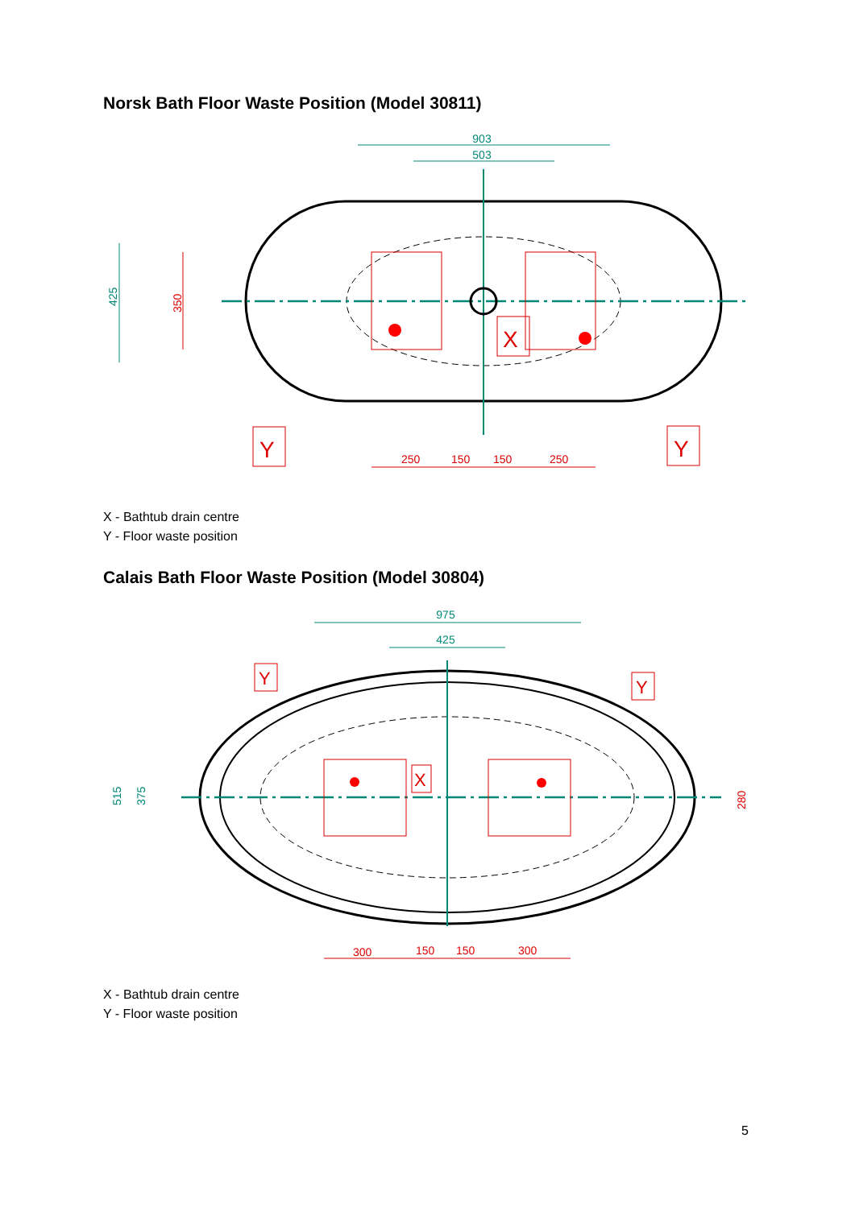Norsk Bath Floor Waste Position (Model 30811)
903
503
425
350
250
150
150
250
Y
Y
X
X - Bathtub drain centre
Y - Floor waste position
Calais Bath Floor Waste Position (Model 30804)
975
425
515
375
280
300
150
150
300
Y
Y
X
X - Bathtub drain centre
Y - Floor waste position
5